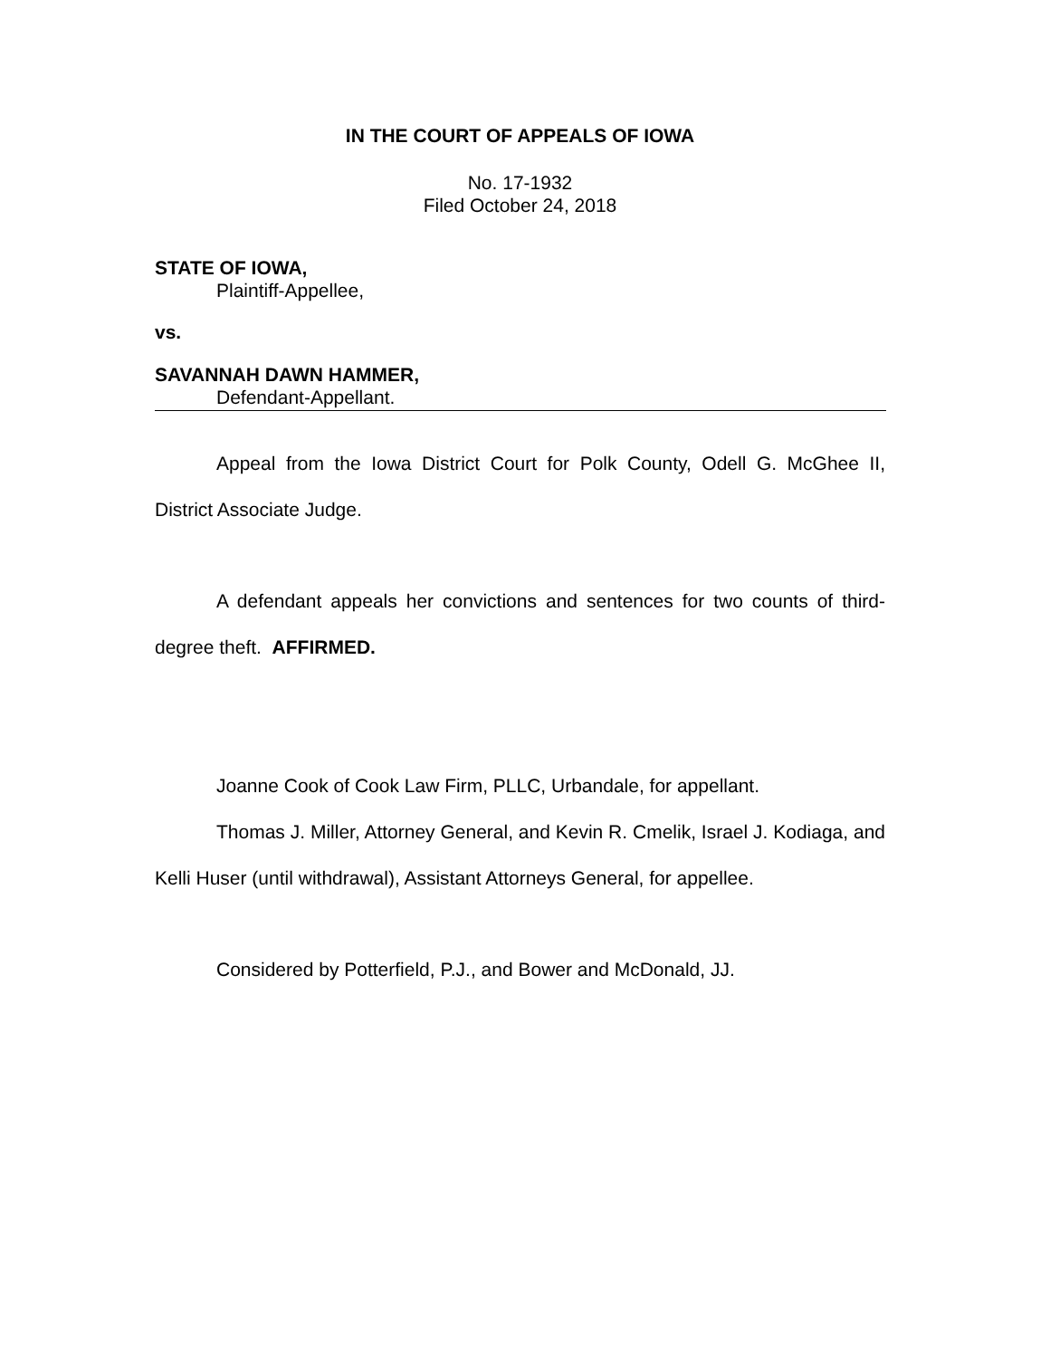IN THE COURT OF APPEALS OF IOWA
No. 17-1932
Filed October 24, 2018
STATE OF IOWA,
Plaintiff-Appellee,
vs.
SAVANNAH DAWN HAMMER,
Defendant-Appellant.
Appeal from the Iowa District Court for Polk County, Odell G. McGhee II, District Associate Judge.
A defendant appeals her convictions and sentences for two counts of third-degree theft. AFFIRMED.
Joanne Cook of Cook Law Firm, PLLC, Urbandale, for appellant.
Thomas J. Miller, Attorney General, and Kevin R. Cmelik, Israel J. Kodiaga, and Kelli Huser (until withdrawal), Assistant Attorneys General, for appellee.
Considered by Potterfield, P.J., and Bower and McDonald, JJ.